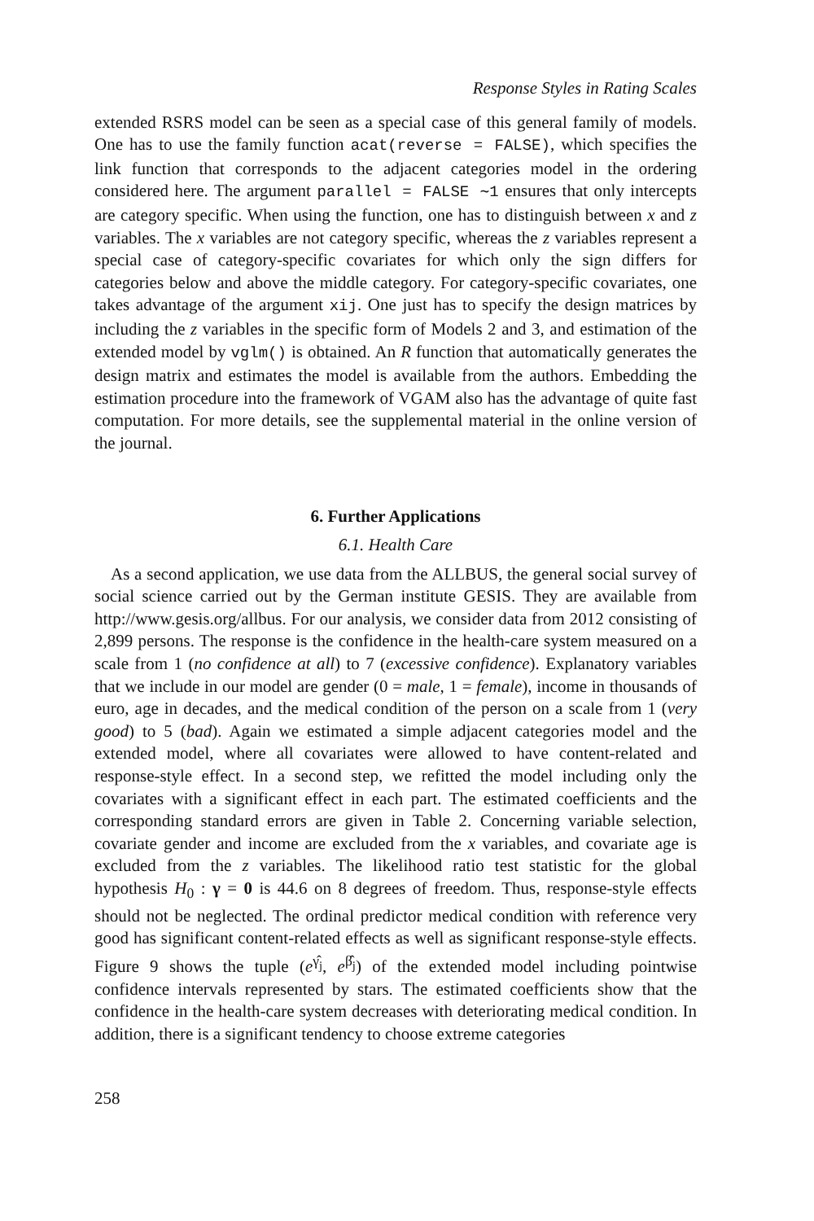Response Styles in Rating Scales
extended RSRS model can be seen as a special case of this general family of models. One has to use the family function acat(reverse = FALSE), which specifies the link function that corresponds to the adjacent categories model in the ordering considered here. The argument parallel = FALSE ∼1 ensures that only intercepts are category specific. When using the function, one has to distinguish between x and z variables. The x variables are not category specific, whereas the z variables represent a special case of category-specific covariates for which only the sign differs for categories below and above the middle category. For category-specific covariates, one takes advantage of the argument xij. One just has to specify the design matrices by including the z variables in the specific form of Models 2 and 3, and estimation of the extended model by vglm() is obtained. An R function that automatically generates the design matrix and estimates the model is available from the authors. Embedding the estimation procedure into the framework of VGAM also has the advantage of quite fast computation. For more details, see the supplemental material in the online version of the journal.
6. Further Applications
6.1. Health Care
As a second application, we use data from the ALLBUS, the general social survey of social science carried out by the German institute GESIS. They are available from http://www.gesis.org/allbus. For our analysis, we consider data from 2012 consisting of 2,899 persons. The response is the confidence in the health-care system measured on a scale from 1 (no confidence at all) to 7 (excessive confidence). Explanatory variables that we include in our model are gender (0 = male, 1 = female), income in thousands of euro, age in decades, and the medical condition of the person on a scale from 1 (very good) to 5 (bad). Again we estimated a simple adjacent categories model and the extended model, where all covariates were allowed to have content-related and response-style effect. In a second step, we refitted the model including only the covariates with a significant effect in each part. The estimated coefficients and the corresponding standard errors are given in Table 2. Concerning variable selection, covariate gender and income are excluded from the x variables, and covariate age is excluded from the z variables. The likelihood ratio test statistic for the global hypothesis H<sub>0</sub> : γ = 0 is 44.6 on 8 degrees of freedom. Thus, response-style effects should not be neglected. The ordinal predictor medical condition with reference very good has significant content-related effects as well as significant response-style effects. Figure 9 shows the tuple (e<sup>γ̂<sub>j</sub></sup>, e<sup>β̂<sub>j</sub></sup>) of the extended model including pointwise confidence intervals represented by stars. The estimated coefficients show that the confidence in the health-care system decreases with deteriorating medical condition. In addition, there is a significant tendency to choose extreme categories
258